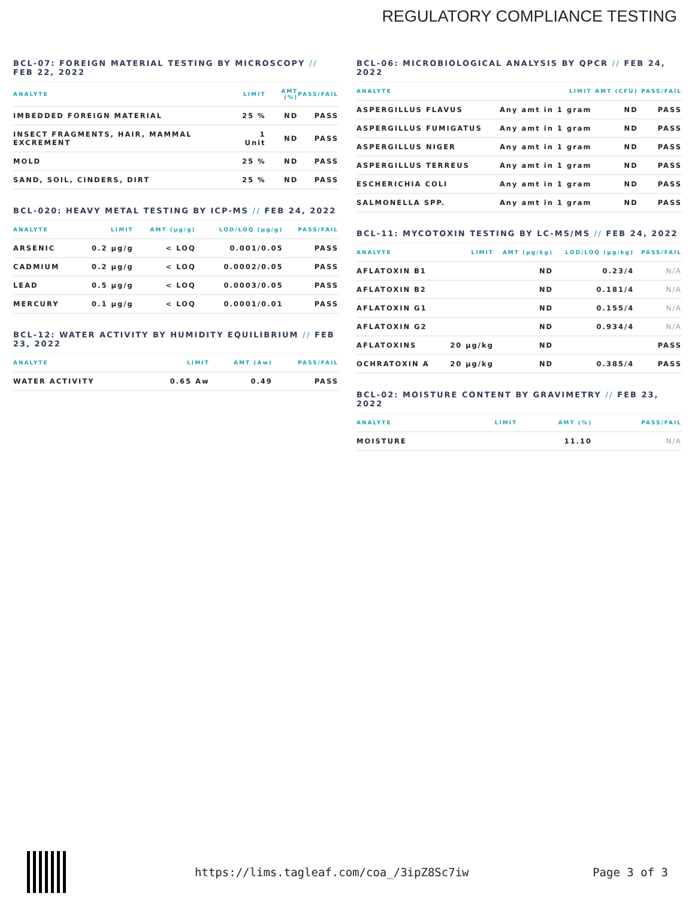REGULATORY COMPLIANCE TESTING
BCL-07: FOREIGN MATERIAL TESTING BY MICROSCOPY // FEB 22, 2022
| ANALYTE | LIMIT | AMT (%) | PASS/FAIL |
| --- | --- | --- | --- |
| IMBEDDED FOREIGN MATERIAL | 25 % | ND | PASS |
| INSECT FRAGMENTS, HAIR, MAMMAL EXCREMENT | 1 Unit | ND | PASS |
| MOLD | 25 % | ND | PASS |
| SAND, SOIL, CINDERS, DIRT | 25 % | ND | PASS |
BCL-020: HEAVY METAL TESTING BY ICP-MS // FEB 24, 2022
| ANALYTE | LIMIT | AMT (µg/g) | LOD/LOQ (µg/g) | PASS/FAIL |
| --- | --- | --- | --- | --- |
| ARSENIC | 0.2 µg/g | < LOQ | 0.001/0.05 | PASS |
| CADMIUM | 0.2 µg/g | < LOQ | 0.0002/0.05 | PASS |
| LEAD | 0.5 µg/g | < LOQ | 0.0003/0.05 | PASS |
| MERCURY | 0.1 µg/g | < LOQ | 0.0001/0.01 | PASS |
BCL-12: WATER ACTIVITY BY HUMIDITY EQUILIBRIUM // FEB 23, 2022
| ANALYTE | LIMIT | AMT (Aw) | PASS/FAIL |
| --- | --- | --- | --- |
| WATER ACTIVITY | 0.65 Aw | 0.49 | PASS |
BCL-06: MICROBIOLOGICAL ANALYSIS BY QPCR // FEB 24, 2022
| ANALYTE | LIMIT | AMT (CFU) | PASS/FAIL |
| --- | --- | --- | --- |
| ASPERGILLUS FLAVUS | Any amt in 1 gram | ND | PASS |
| ASPERGILLUS FUMIGATUS | Any amt in 1 gram | ND | PASS |
| ASPERGILLUS NIGER | Any amt in 1 gram | ND | PASS |
| ASPERGILLUS TERREUS | Any amt in 1 gram | ND | PASS |
| ESCHERICHIA COLI | Any amt in 1 gram | ND | PASS |
| SALMONELLA SPP. | Any amt in 1 gram | ND | PASS |
BCL-11: MYCOTOXIN TESTING BY LC-MS/MS // FEB 24, 2022
| ANALYTE | LIMIT | AMT (µg/kg) | LOD/LOQ (µg/kg) | PASS/FAIL |
| --- | --- | --- | --- | --- |
| AFLATOXIN B1 | | ND | 0.23/4 | N/A |
| AFLATOXIN B2 | | ND | 0.181/4 | N/A |
| AFLATOXIN G1 | | ND | 0.155/4 | N/A |
| AFLATOXIN G2 | | ND | 0.934/4 | N/A |
| AFLATOXINS | 20 µg/kg | ND | | PASS |
| OCHRATOXIN A | 20 µg/kg | ND | 0.385/4 | PASS |
BCL-02: MOISTURE CONTENT BY GRAVIMETRY // FEB 23, 2022
| ANALYTE | LIMIT | AMT (%) | PASS/FAIL |
| --- | --- | --- | --- |
| MOISTURE | | 11.10 | N/A |
https://lims.tagleaf.com/coa_/3ipZ8Sc7iw
Page 3 of 3